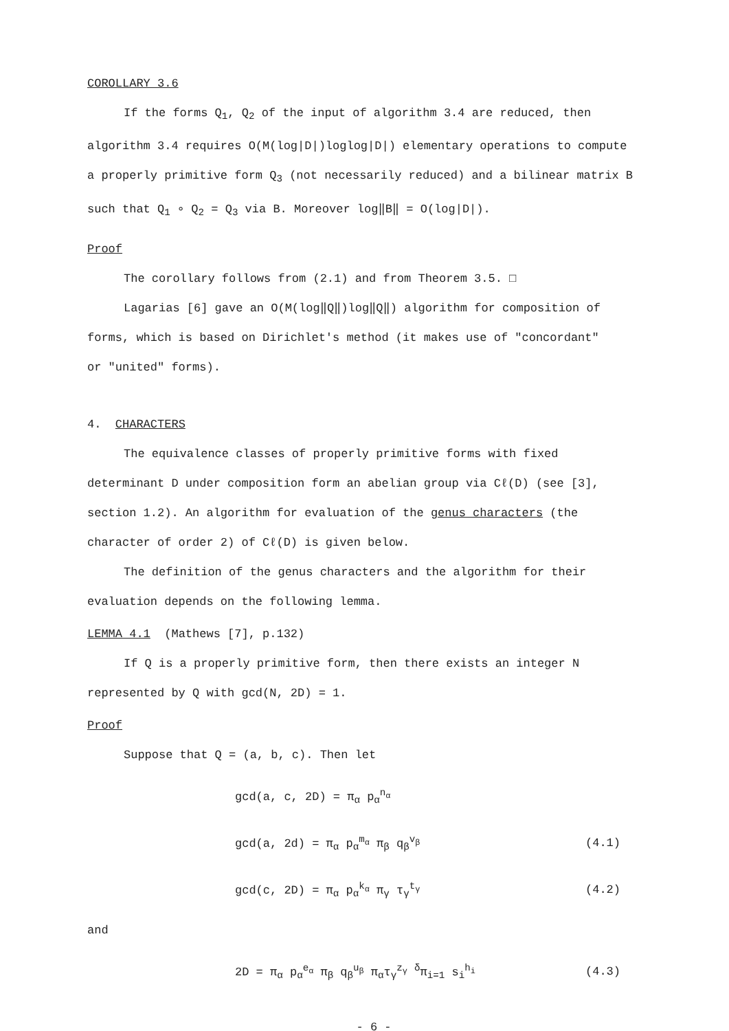COROLLARY 3.6
If the forms Q<sub>1</sub>, Q<sub>2</sub> of the input of algorithm 3.4 are reduced, then
algorithm 3.4 requires O(M(log|D|)loglog|D|) elementary operations to compute
a properly primitive form Q<sub>3</sub> (not necessarily reduced) and a bilinear matrix B
such that Q<sub>1</sub> ∘ Q<sub>2</sub> = Q<sub>3</sub> via B. Moreover log‖B‖ = O(log|D|).
Proof
The corollary follows from (2.1) and from Theorem 3.5. □
Lagarias [6] gave an O(M(log‖Q‖)log‖Q‖) algorithm for composition of
forms, which is based on Dirichlet's method (it makes use of "concordant"
or "united" forms).
4. CHARACTERS
The equivalence classes of properly primitive forms with fixed
determinant D under composition form an abelian group via Cℓ(D) (see [3],
section 1.2). An algorithm for evaluation of the genus characters (the
character of order 2) of Cℓ(D) is given below.
The definition of the genus characters and the algorithm for their
evaluation depends on the following lemma.
LEMMA 4.1 (Mathews [7], p.132)
If Q is a properly primitive form, then there exists an integer N
represented by Q with gcd(N, 2D) = 1.
Proof
Suppose that Q = (a, b, c). Then let
gcd(a, c, 2D) = π<sub>α</sub> p<sub>α</sub><sup>n<sub>α</sub></sup>
gcd(a, 2d) = π<sub>α</sub> p<sub>α</sub><sup>m<sub>α</sub></sup> π<sub>β</sub> q<sub>β</sub><sup>v<sub>β</sub></sup> (4.1)
gcd(c, 2D) = π<sub>α</sub> p<sub>α</sub><sup>k<sub>α</sub></sup> π<sub>γ</sub> τ<sub>γ</sub><sup>t<sub>γ</sub></sup> (4.2)
and
2D = π<sub>α</sub> p<sub>α</sub><sup>e<sub>α</sub></sup> π<sub>β</sub> q<sub>β</sub><sup>u<sub>β</sub></sup> π<sub>α</sub>τ<sub>γ</sub><sup>z<sub>γ</sub></sup> <sup>δ</sup>π<sub>i=1</sub> s<sub>i</sub><sup>h<sub>i</sub></sup> (4.3)
- 6 -